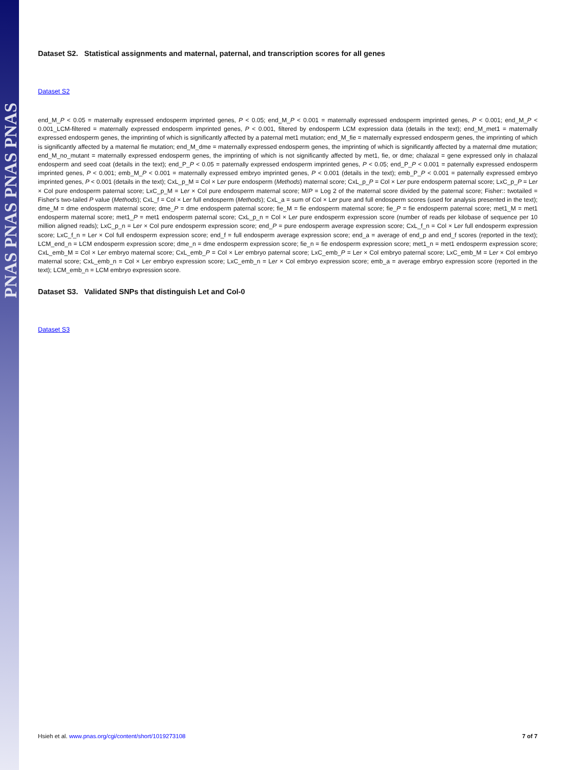PNAS PNAS PNAS PNAS
Dataset S2. Statistical assignments and maternal, paternal, and transcription scores for all genes
Dataset S2
end_M_P < 0.05 = maternally expressed endosperm imprinted genes, P < 0.05; end_M_P < 0.001 = maternally expressed endosperm imprinted genes, P < 0.001; end_M_P < 0.001_LCM-filtered = maternally expressed endosperm imprinted genes, P < 0.001, filtered by endosperm LCM expression data (details in the text); end_M_met1 = maternally expressed endosperm genes, the imprinting of which is significantly affected by a paternal met1 mutation; end_M_fie = maternally expressed endosperm genes, the imprinting of which is significantly affected by a maternal fie mutation; end_M_dme = maternally expressed endosperm genes, the imprinting of which is significantly affected by a maternal dme mutation; end_M_no_mutant = maternally expressed endosperm genes, the imprinting of which is not significantly affected by met1, fie, or dme; chalazal = gene expressed only in chalazal endosperm and seed coat (details in the text); end_P_P < 0.05 = paternally expressed endosperm imprinted genes, P < 0.05; end_P_P < 0.001 = paternally expressed endosperm imprinted genes, P < 0.001; emb_M_P < 0.001 = maternally expressed embryo imprinted genes, P < 0.001 (details in the text); emb_P_P < 0.001 = paternally expressed embryo imprinted genes, P < 0.001 (details in the text); CxL_p_M = Col × Ler pure endosperm (Methods) maternal score; CxL_p_P = Col × Ler pure endosperm paternal score; LxC_p_P = Ler × Col pure endosperm paternal score; LxC_p_M = Ler × Col pure endosperm maternal score; M/P = Log 2 of the maternal score divided by the paternal score; Fisher:: twotailed = Fisher's two-tailed P value (Methods); CxL_f = Col × Ler full endosperm (Methods); CxL_a = sum of Col × Ler pure and full endosperm scores (used for analysis presented in the text); dme_M = dme endosperm maternal score; dme_P = dme endosperm paternal score; fie_M = fie endosperm maternal score; fie_P = fie endosperm paternal score; met1_M = met1 endosperm maternal score; met1_P = met1 endosperm paternal score; CxL_p_n = Col × Ler pure endosperm expression score (number of reads per kilobase of sequence per 10 million aligned reads); LxC_p_n = Ler × Col pure endosperm expression score; end_P = pure endosperm average expression score; CxL_f_n = Col × Ler full endosperm expression score; LxC_f_n = Ler × Col full endosperm expression score; end_f = full endosperm average expression score; end_a = average of end_p and end_f scores (reported in the text); LCM_end_n = LCM endosperm expression score; dme_n = dme endosperm expression score; fie_n = fie endosperm expression score; met1_n = met1 endosperm expression score; CxL_emb_M = Col × Ler embryo maternal score; CxL_emb_P = Col × Ler embryo paternal score; LxC_emb_P = Ler × Col embryo paternal score; LxC_emb_M = Ler × Col embryo maternal score; CxL_emb_n = Col × Ler embryo expression score; LxC_emb_n = Ler × Col embryo expression score; emb_a = average embryo expression score (reported in the text); LCM_emb_n = LCM embryo expression score.
Dataset S3. Validated SNPs that distinguish Let and Col-0
Dataset S3
Hsieh et al. www.pnas.org/cgi/content/short/1019273108 7 of 7